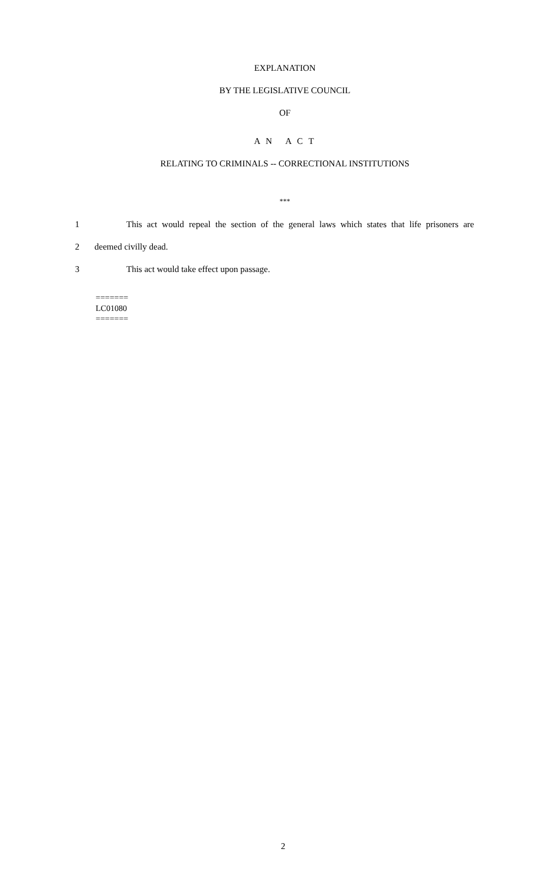EXPLANATION
BY THE LEGISLATIVE COUNCIL
OF
A N A C T
RELATING TO CRIMINALS -- CORRECTIONAL INSTITUTIONS
***
1 This act would repeal the section of the general laws which states that life prisoners are
2 deemed civilly dead.
3 This act would take effect upon passage.
=======
LC01080
=======
2